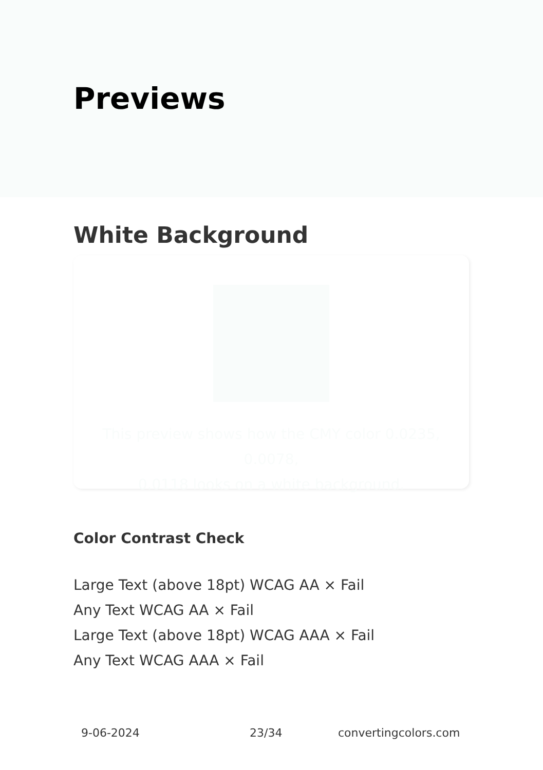Previews
White Background
This preview shows how the CMY color 0.0235, 0.0078,
0.0118 looks on a white background.
Color Contrast Check
Large Text (above 18pt) WCAG AA × Fail
Any Text WCAG AA × Fail
Large Text (above 18pt) WCAG AAA × Fail
Any Text WCAG AAA × Fail
9-06-2024 23/34 convertingcolors.com